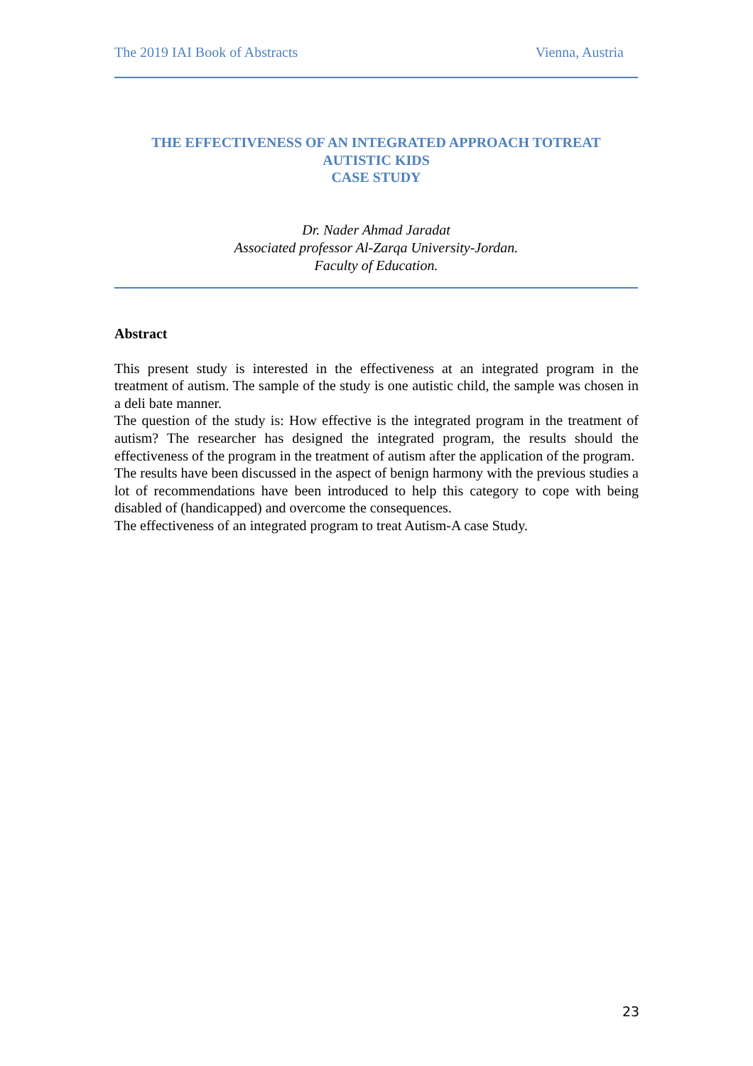The 2019 IAI Book of Abstracts Vienna, Austria
THE EFFECTIVENESS OF AN INTEGRATED APPROACH TOTREAT
AUTISTIC KIDS
CASE STUDY
Dr. Nader Ahmad Jaradat
Associated professor Al-Zarqa University-Jordan.
Faculty of Education.
Abstract
This present study is interested in the effectiveness at an integrated program in the treatment of autism. The sample of the study is one autistic child, the sample was chosen in a deli bate manner.
The question of the study is: How effective is the integrated program in the treatment of autism? The researcher has designed the integrated program, the results should the effectiveness of the program in the treatment of autism after the application of the program.
The results have been discussed in the aspect of benign harmony with the previous studies a lot of recommendations have been introduced to help this category to cope with being disabled of (handicapped) and overcome the consequences.
The effectiveness of an integrated program to treat Autism-A case Study.
23